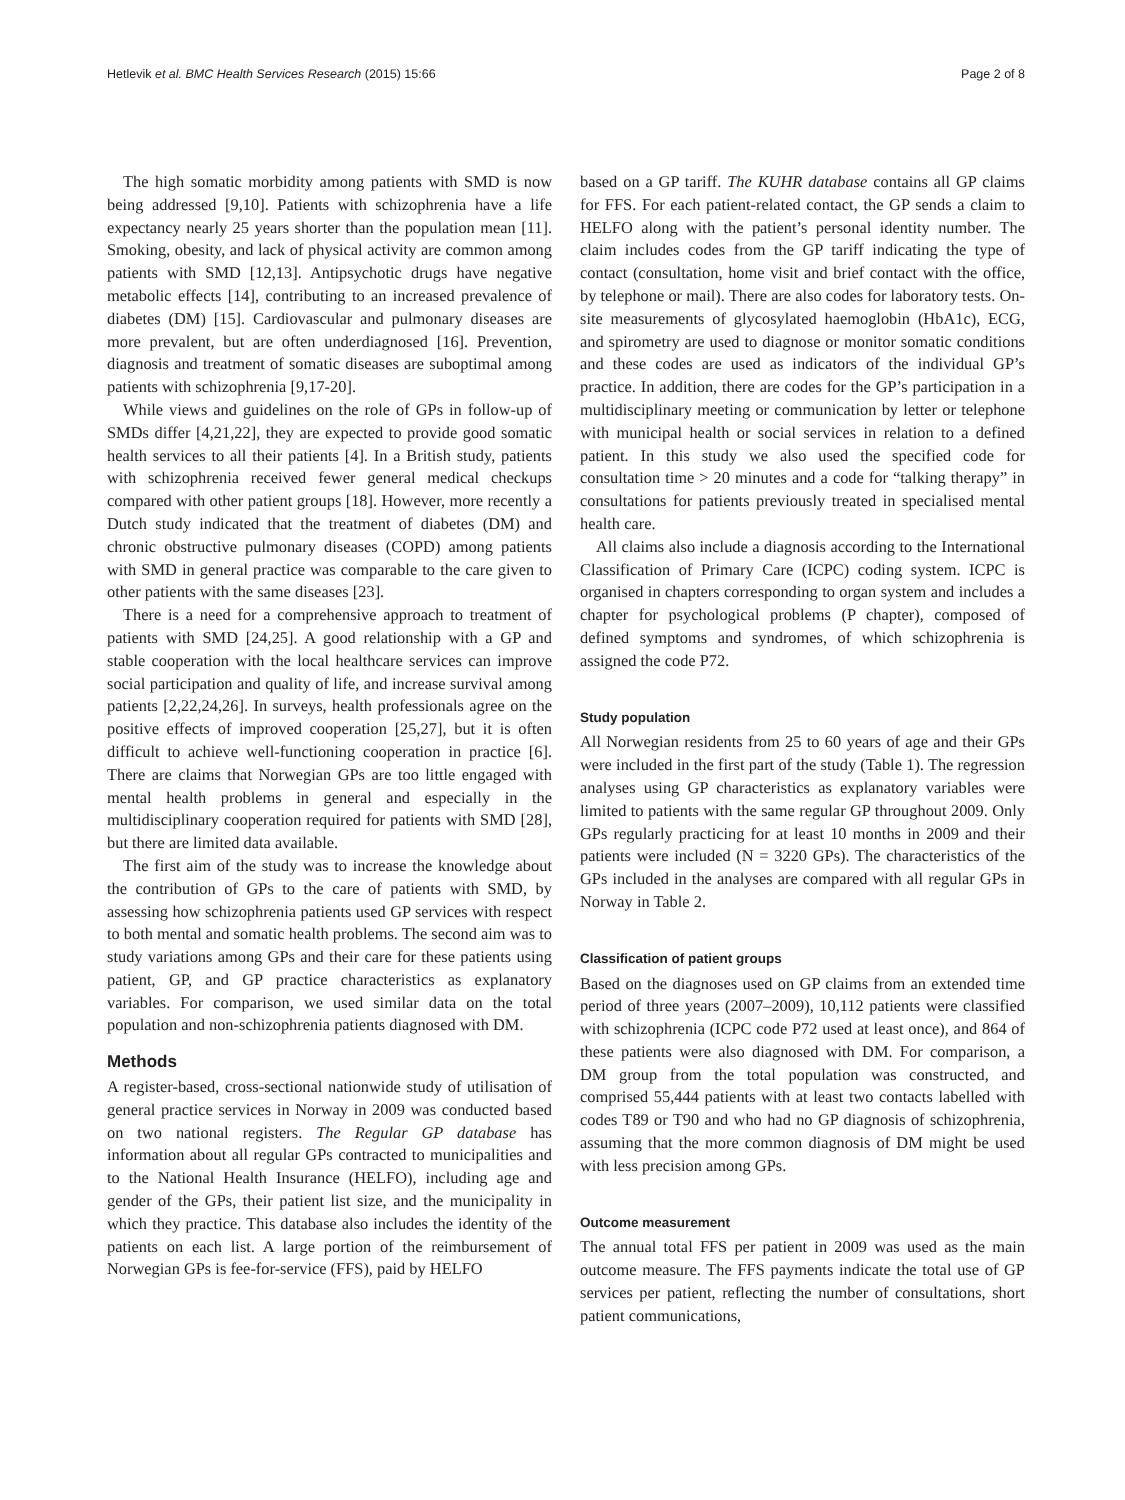Hetlevik et al. BMC Health Services Research (2015) 15:66 Page 2 of 8
The high somatic morbidity among patients with SMD is now being addressed [9,10]. Patients with schizophrenia have a life expectancy nearly 25 years shorter than the population mean [11]. Smoking, obesity, and lack of physical activity are common among patients with SMD [12,13]. Antipsychotic drugs have negative metabolic effects [14], contributing to an increased prevalence of diabetes (DM) [15]. Cardiovascular and pulmonary diseases are more prevalent, but are often underdiagnosed [16]. Prevention, diagnosis and treatment of somatic diseases are suboptimal among patients with schizophrenia [9,17-20].
While views and guidelines on the role of GPs in follow-up of SMDs differ [4,21,22], they are expected to provide good somatic health services to all their patients [4]. In a British study, patients with schizophrenia received fewer general medical checkups compared with other patient groups [18]. However, more recently a Dutch study indicated that the treatment of diabetes (DM) and chronic obstructive pulmonary diseases (COPD) among patients with SMD in general practice was comparable to the care given to other patients with the same diseases [23].
There is a need for a comprehensive approach to treatment of patients with SMD [24,25]. A good relationship with a GP and stable cooperation with the local healthcare services can improve social participation and quality of life, and increase survival among patients [2,22,24,26]. In surveys, health professionals agree on the positive effects of improved cooperation [25,27], but it is often difficult to achieve well-functioning cooperation in practice [6]. There are claims that Norwegian GPs are too little engaged with mental health problems in general and especially in the multidisciplinary cooperation required for patients with SMD [28], but there are limited data available.
The first aim of the study was to increase the knowledge about the contribution of GPs to the care of patients with SMD, by assessing how schizophrenia patients used GP services with respect to both mental and somatic health problems. The second aim was to study variations among GPs and their care for these patients using patient, GP, and GP practice characteristics as explanatory variables. For comparison, we used similar data on the total population and non-schizophrenia patients diagnosed with DM.
Methods
A register-based, cross-sectional nationwide study of utilisation of general practice services in Norway in 2009 was conducted based on two national registers. The Regular GP database has information about all regular GPs contracted to municipalities and to the National Health Insurance (HELFO), including age and gender of the GPs, their patient list size, and the municipality in which they practice. This database also includes the identity of the patients on each list. A large portion of the reimbursement of Norwegian GPs is fee-for-service (FFS), paid by HELFO
based on a GP tariff. The KUHR database contains all GP claims for FFS. For each patient-related contact, the GP sends a claim to HELFO along with the patient’s personal identity number. The claim includes codes from the GP tariff indicating the type of contact (consultation, home visit and brief contact with the office, by telephone or mail). There are also codes for laboratory tests. On-site measurements of glycosylated haemoglobin (HbA1c), ECG, and spirometry are used to diagnose or monitor somatic conditions and these codes are used as indicators of the individual GP’s practice. In addition, there are codes for the GP’s participation in a multidisciplinary meeting or communication by letter or telephone with municipal health or social services in relation to a defined patient. In this study we also used the specified code for consultation time > 20 minutes and a code for “talking therapy” in consultations for patients previously treated in specialised mental health care.
All claims also include a diagnosis according to the International Classification of Primary Care (ICPC) coding system. ICPC is organised in chapters corresponding to organ system and includes a chapter for psychological problems (P chapter), composed of defined symptoms and syndromes, of which schizophrenia is assigned the code P72.
Study population
All Norwegian residents from 25 to 60 years of age and their GPs were included in the first part of the study (Table 1). The regression analyses using GP characteristics as explanatory variables were limited to patients with the same regular GP throughout 2009. Only GPs regularly practicing for at least 10 months in 2009 and their patients were included (N = 3220 GPs). The characteristics of the GPs included in the analyses are compared with all regular GPs in Norway in Table 2.
Classification of patient groups
Based on the diagnoses used on GP claims from an extended time period of three years (2007–2009), 10,112 patients were classified with schizophrenia (ICPC code P72 used at least once), and 864 of these patients were also diagnosed with DM. For comparison, a DM group from the total population was constructed, and comprised 55,444 patients with at least two contacts labelled with codes T89 or T90 and who had no GP diagnosis of schizophrenia, assuming that the more common diagnosis of DM might be used with less precision among GPs.
Outcome measurement
The annual total FFS per patient in 2009 was used as the main outcome measure. The FFS payments indicate the total use of GP services per patient, reflecting the number of consultations, short patient communications,